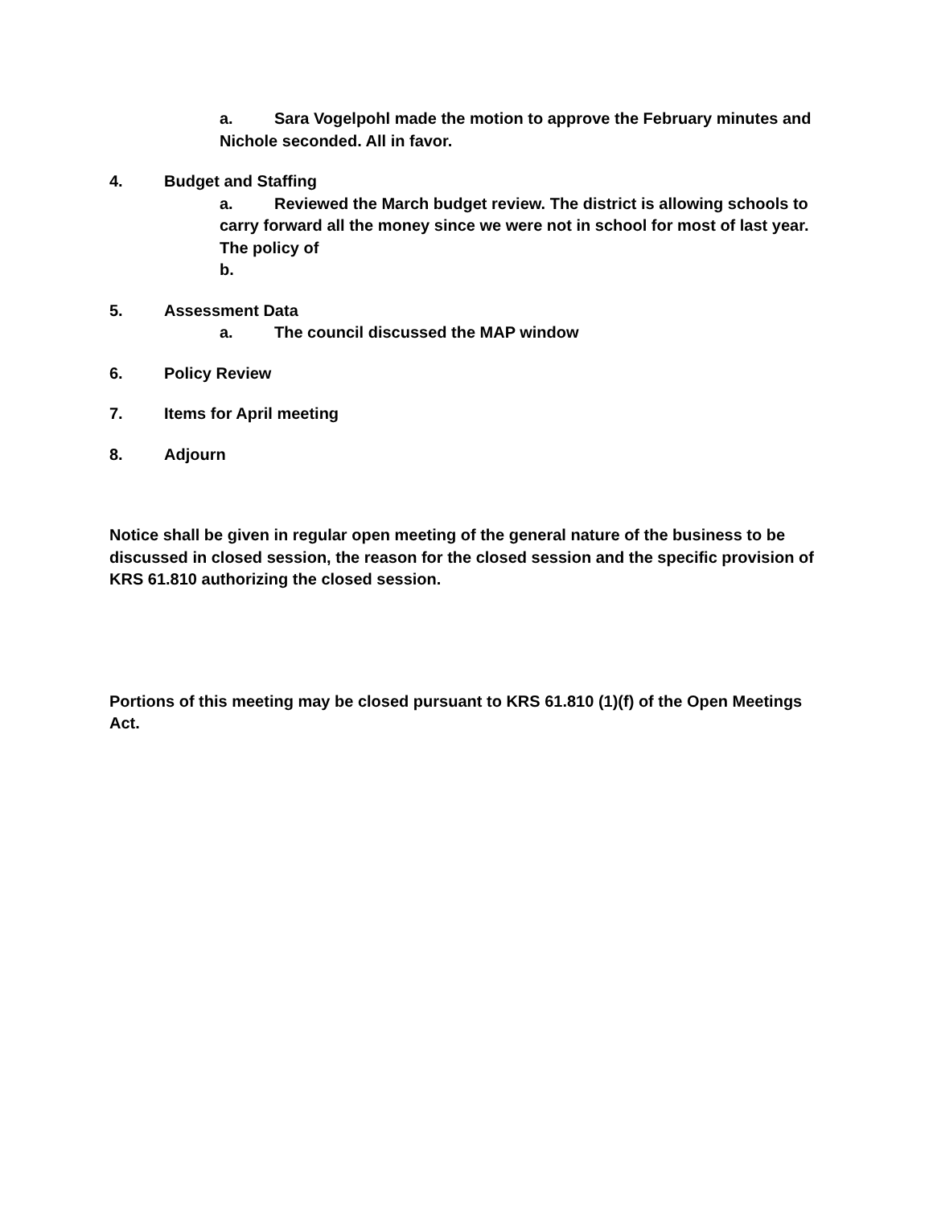a. Sara Vogelpohl made the motion to approve the February minutes and Nichole seconded. All in favor.
4. Budget and Staffing
a. Reviewed the March budget review. The district is allowing schools to carry forward all the money since we were not in school for most of last year. The policy of
b.
5. Assessment Data
a. The council discussed the MAP window
6. Policy Review
7. Items for April meeting
8. Adjourn
Notice shall be given in regular open meeting of the general nature of the business to be discussed in closed session, the reason for the closed session and the specific provision of KRS 61.810 authorizing the closed session.
Portions of this meeting may be closed pursuant to KRS 61.810 (1)(f) of the Open Meetings Act.